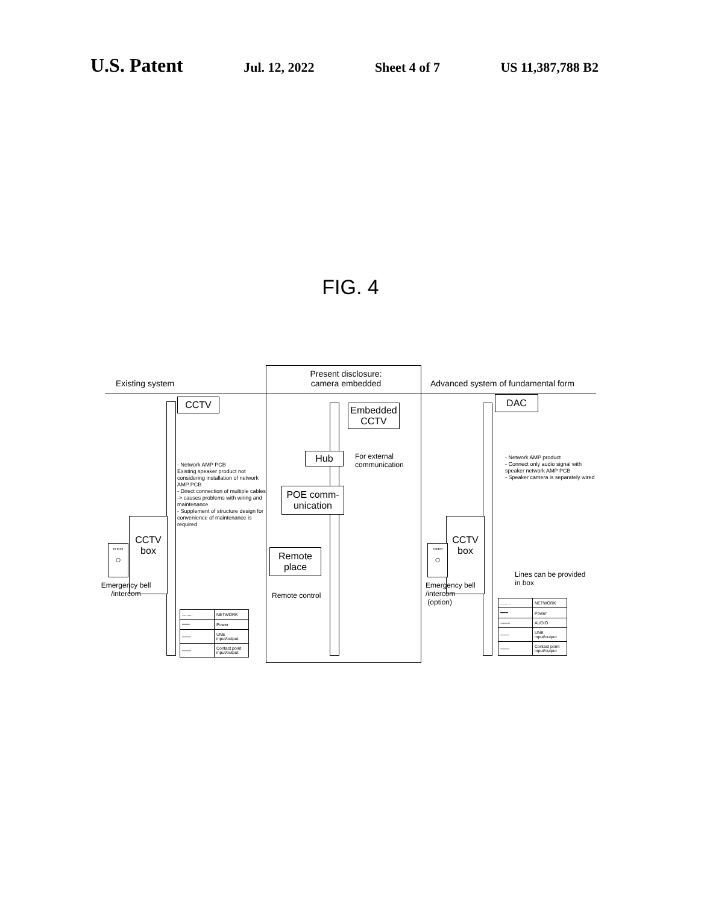U.S. Patent Jul. 12, 2022 Sheet 4 of 7 US 11,387,788 B2
FIG. 4
Existing system
Present disclosure:
camera embedded
Advanced system of fundamental form
CCTV
- Network AMP PCB
Existing speaker product not considering installation of network AMP PCB
- Direct connection of multiple cables -> causes problems with wiring and maintenance
- Supplement of structure design for convenience of maintenance is required
CCTV
box
▫▫▫
○
Emergency bell
/intercom
| ......... | NETWORK |
| ━━━ | Power |
| ─── | UNE input/output |
| ─── | Contact point input/output |
Embedded
CCTV
Hub
For external
communication
POE comm-
unication
Remote
place
Remote control
DAC
- Network AMP product
- Connect only audio signal with speaker network AMP PCB
- Speaker camera is separately wired
CCTV
box
▫▫▫
○
Lines can be provided
in box
Emergency bell
/intercom
(option)
| ......... | NETWORK |
| ━━━ | Power |
| ------- | AUDIO |
| ─── | UNE input/output |
| ─── | Contact point input/output |